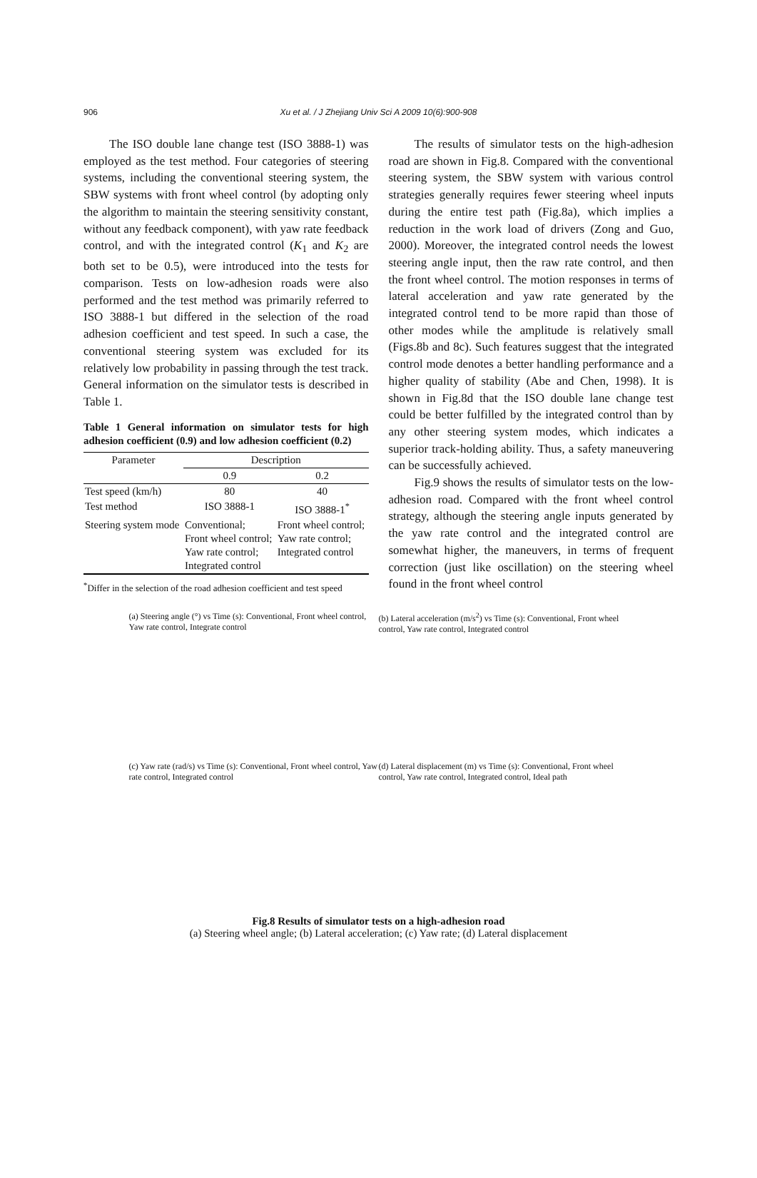906
Xu et al. / J Zhejiang Univ Sci A 2009 10(6):900-908
The ISO double lane change test (ISO 3888-1) was employed as the test method. Four categories of steering systems, including the conventional steering system, the SBW systems with front wheel control (by adopting only the algorithm to maintain the steering sensitivity constant, without any feedback component), with yaw rate feedback control, and with the integrated control (K<sub>1</sub> and K<sub>2</sub> are both set to be 0.5), were introduced into the tests for comparison. Tests on low-adhesion roads were also performed and the test method was primarily referred to ISO 3888-1 but differed in the selection of the road adhesion coefficient and test speed. In such a case, the conventional steering system was excluded for its relatively low probability in passing through the test track. General information on the simulator tests is described in Table 1.
Table 1 General information on simulator tests for high adhesion coefficient (0.9) and low adhesion coefficient (0.2)
| Parameter | Description | |
| --- | --- | --- |
| | 0.9 | 0.2 |
| Test speed (km/h) | 80 | 40 |
| Test method | ISO 3888-1 | ISO 3888-1<sup>*</sup> |
| Steering system mode | Conventional; Front wheel control; Yaw rate control; Integrated control | Front wheel control; Yaw rate control; Integrated control |
<sup>*</sup> Differ in the selection of the road adhesion coefficient and test speed
The results of simulator tests on the high-adhesion road are shown in Fig.8. Compared with the conventional steering system, the SBW system with various control strategies generally requires fewer steering wheel inputs during the entire test path (Fig.8a), which implies a reduction in the work load of drivers (Zong and Guo, 2000). Moreover, the integrated control needs the lowest steering angle input, then the raw rate control, and then the front wheel control. The motion responses in terms of lateral acceleration and yaw rate generated by the integrated control tend to be more rapid than those of other modes while the amplitude is relatively small (Figs.8b and 8c). Such features suggest that the integrated control mode denotes a better handling performance and a higher quality of stability (Abe and Chen, 1998). It is shown in Fig.8d that the ISO double lane change test could be better fulfilled by the integrated control than by any other steering system modes, which indicates a superior track-holding ability. Thus, a safety maneuvering can be successfully achieved.
Fig.9 shows the results of simulator tests on the low-adhesion road. Compared with the front wheel control strategy, although the steering angle inputs generated by the yaw rate control and the integrated control are somewhat higher, the maneuvers, in terms of frequent correction (just like oscillation) on the steering wheel found in the front wheel control
(a) Steering angle (°) vs Time (s): Conventional, Front wheel control, Yaw rate control, Integrate control
(b) Lateral acceleration (m/s<sup>2</sup>) vs Time (s): Conventional, Front wheel control, Yaw rate control, Integrated control
(c) Yaw rate (rad/s) vs Time (s): Conventional, Front wheel control, Yaw rate control, Integrated control
(d) Lateral displacement (m) vs Time (s): Conventional, Front wheel control, Yaw rate control, Integrated control, Ideal path
Fig.8 Results of simulator tests on a high-adhesion road
(a) Steering wheel angle; (b) Lateral acceleration; (c) Yaw rate; (d) Lateral displacement